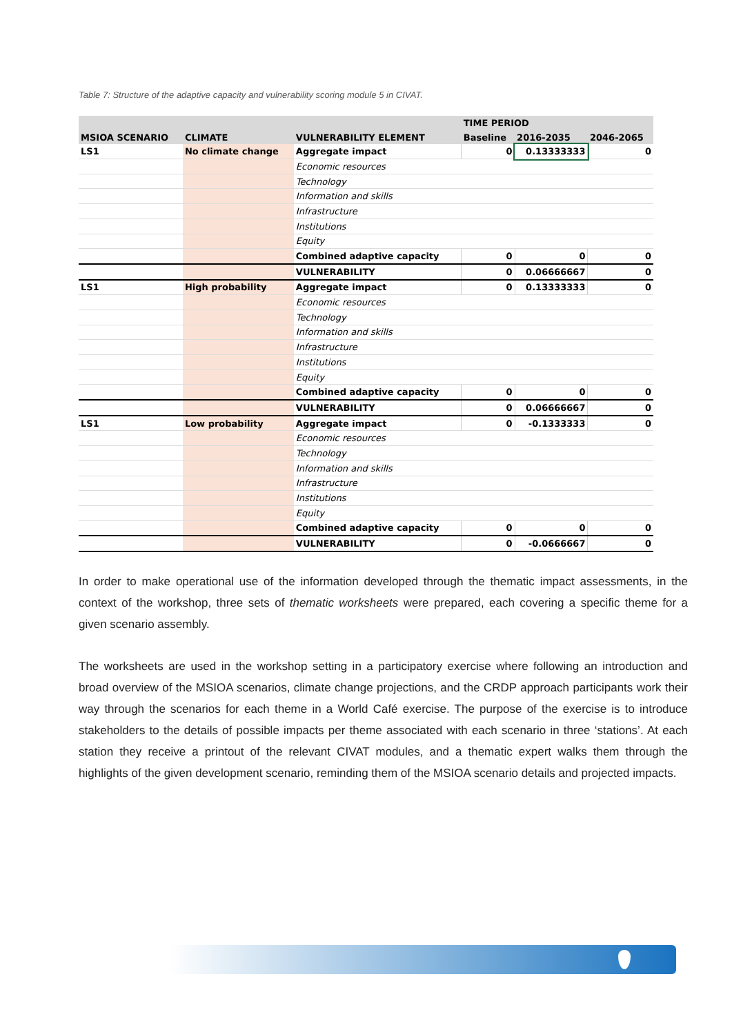Table 7: Structure of the adaptive capacity and vulnerability scoring module 5 in CIVAT.
| | | | TIME PERIOD | | |
| --- | --- | --- | --- | --- | --- |
| MSIOA SCENARIO | CLIMATE | VULNERABILITY ELEMENT | Baseline | 2016-2035 | 2046-2065 |
| LS1 | No climate change | Aggregate impact | 0 | 0.13333333 | 0 |
| | | Economic resources | | | |
| | | Technology | | | |
| | | Information and skills | | | |
| | | Infrastructure | | | |
| | | Institutions | | | |
| | | Equity | | | |
| | | Combined adaptive capacity | 0 | 0 | 0 |
| | | VULNERABILITY | 0 | 0.06666667 | 0 |
| LS1 | High probability | Aggregate impact | 0 | 0.13333333 | 0 |
| | | Economic resources | | | |
| | | Technology | | | |
| | | Information and skills | | | |
| | | Infrastructure | | | |
| | | Institutions | | | |
| | | Equity | | | |
| | | Combined adaptive capacity | 0 | 0 | 0 |
| | | VULNERABILITY | 0 | 0.06666667 | 0 |
| LS1 | Low probability | Aggregate impact | 0 | -0.1333333 | 0 |
| | | Economic resources | | | |
| | | Technology | | | |
| | | Information and skills | | | |
| | | Infrastructure | | | |
| | | Institutions | | | |
| | | Equity | | | |
| | | Combined adaptive capacity | 0 | 0 | 0 |
| | | VULNERABILITY | 0 | -0.0666667 | 0 |
In order to make operational use of the information developed through the thematic impact assessments, in the context of the workshop, three sets of thematic worksheets were prepared, each covering a specific theme for a given scenario assembly.
The worksheets are used in the workshop setting in a participatory exercise where following an introduction and broad overview of the MSIOA scenarios, climate change projections, and the CRDP approach participants work their way through the scenarios for each theme in a World Café exercise. The purpose of the exercise is to introduce stakeholders to the details of possible impacts per theme associated with each scenario in three ‘stations’. At each station they receive a printout of the relevant CIVAT modules, and a thematic expert walks them through the highlights of the given development scenario, reminding them of the MSIOA scenario details and projected impacts.